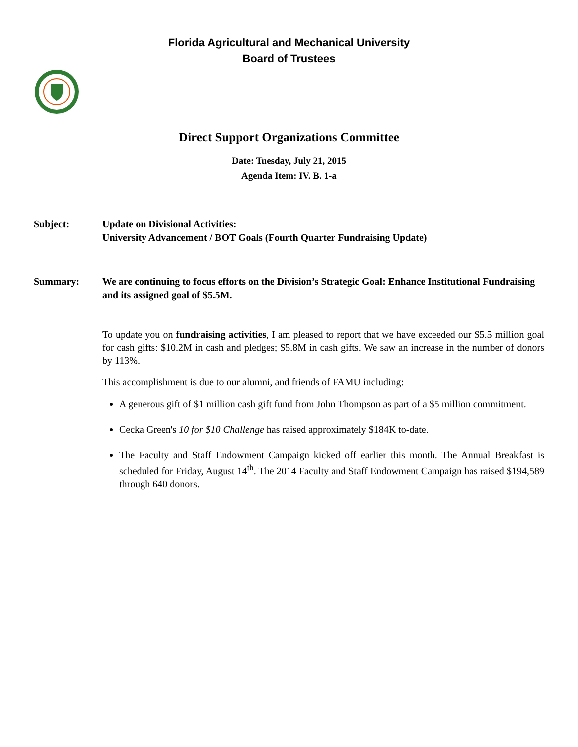Florida Agricultural and Mechanical University
Board of Trustees
Direct Support Organizations Committee
Date: Tuesday, July 21, 2015
Agenda Item: IV. B. 1-a
Subject: Update on Divisional Activities:
University Advancement / BOT Goals (Fourth Quarter Fundraising Update)
Summary: We are continuing to focus efforts on the Division’s Strategic Goal: Enhance Institutional Fundraising and its assigned goal of $5.5M.
To update you on fundraising activities, I am pleased to report that we have exceeded our $5.5 million goal for cash gifts: $10.2M in cash and pledges; $5.8M in cash gifts. We saw an increase in the number of donors by 113%.
This accomplishment is due to our alumni, and friends of FAMU including:
A generous gift of $1 million cash gift fund from John Thompson as part of a $5 million commitment.
Cecka Green's 10 for $10 Challenge has raised approximately $184K to-date.
The Faculty and Staff Endowment Campaign kicked off earlier this month. The Annual Breakfast is scheduled for Friday, August 14<sup>th</sup>. The 2014 Faculty and Staff Endowment Campaign has raised $194,589 through 640 donors.